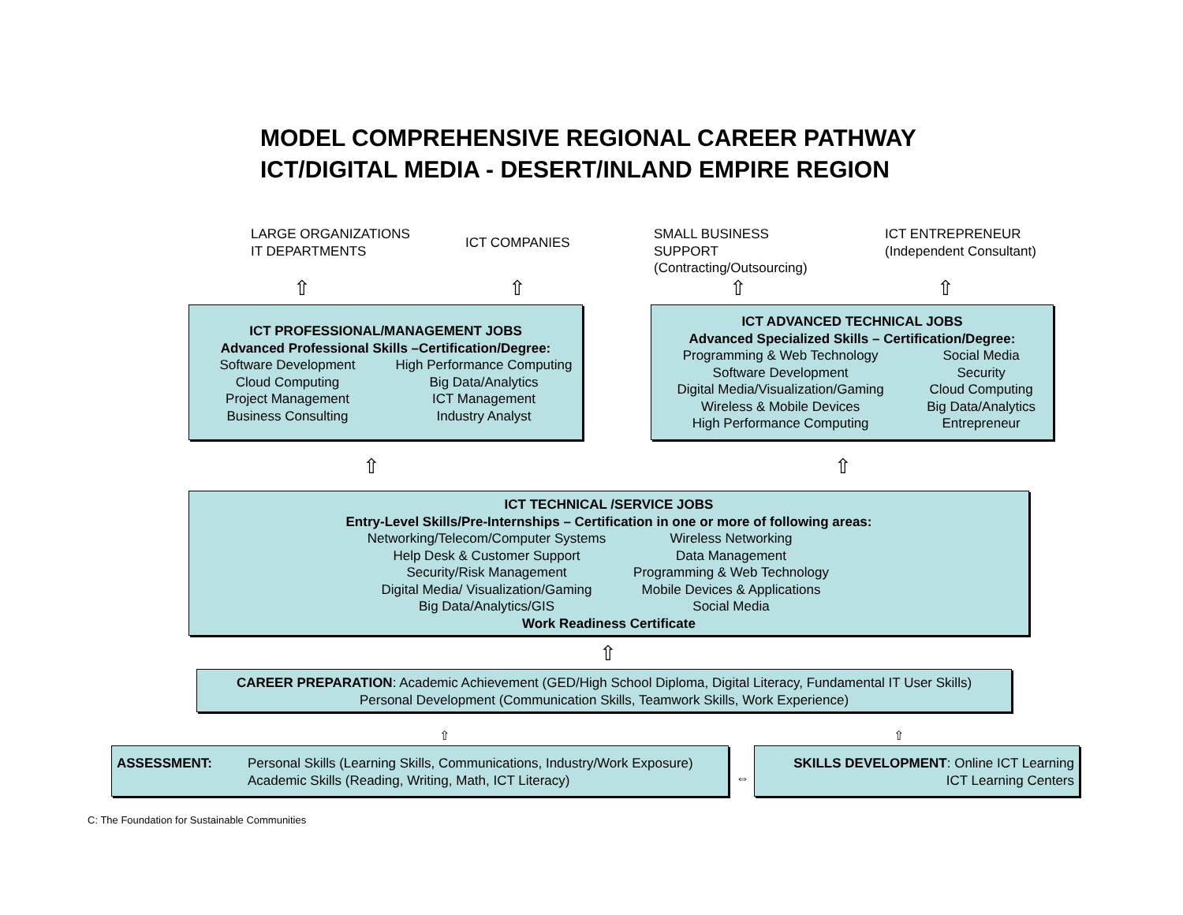MODEL COMPREHENSIVE REGIONAL CAREER PATHWAY
ICT/DIGITAL MEDIA - DESERT/INLAND EMPIRE REGION
LARGE ORGANIZATIONS
IT DEPARTMENTS
ICT COMPANIES
SMALL BUSINESS
SUPPORT
(Contracting/Outsourcing)
ICT ENTREPRENEUR
(Independent Consultant)
⇧ ⇧ ⇧ ⇧
ICT PROFESSIONAL/MANAGEMENT JOBS
Advanced Professional Skills –Certification/Degree:
Software Development
Cloud Computing
Project Management
Business Consulting
High Performance Computing
Big Data/Analytics
ICT Management
Industry Analyst
ICT ADVANCED TECHNICAL JOBS
Advanced Specialized Skills – Certification/Degree:
Programming & Web Technology
Software Development
Digital Media/Visualization/Gaming
Wireless & Mobile Devices
High Performance Computing
Social Media
Security
Cloud Computing
Big Data/Analytics
Entrepreneur
⇧ ⇧
ICT TECHNICAL /SERVICE JOBS
Entry-Level Skills/Pre-Internships – Certification in one or more of following areas:
Networking/Telecom/Computer Systems
Help Desk & Customer Support
Security/Risk Management
Digital Media/ Visualization/Gaming
Big Data/Analytics/GIS
Wireless Networking
Data Management
Programming & Web Technology
Mobile Devices & Applications
Social Media
Work Readiness Certificate
⇧
CAREER PREPARATION: Academic Achievement (GED/High School Diploma, Digital Literacy, Fundamental IT User Skills)
Personal Development (Communication Skills, Teamwork Skills, Work Experience)
⇧ ⇧
ASSESSMENT: Personal Skills (Learning Skills, Communications, Industry/Work Exposure)
Academic Skills (Reading, Writing, Math, ICT Literacy)
⇔
SKILLS DEVELOPMENT: Online ICT Learning
ICT Learning Centers
C: The Foundation for Sustainable Communities